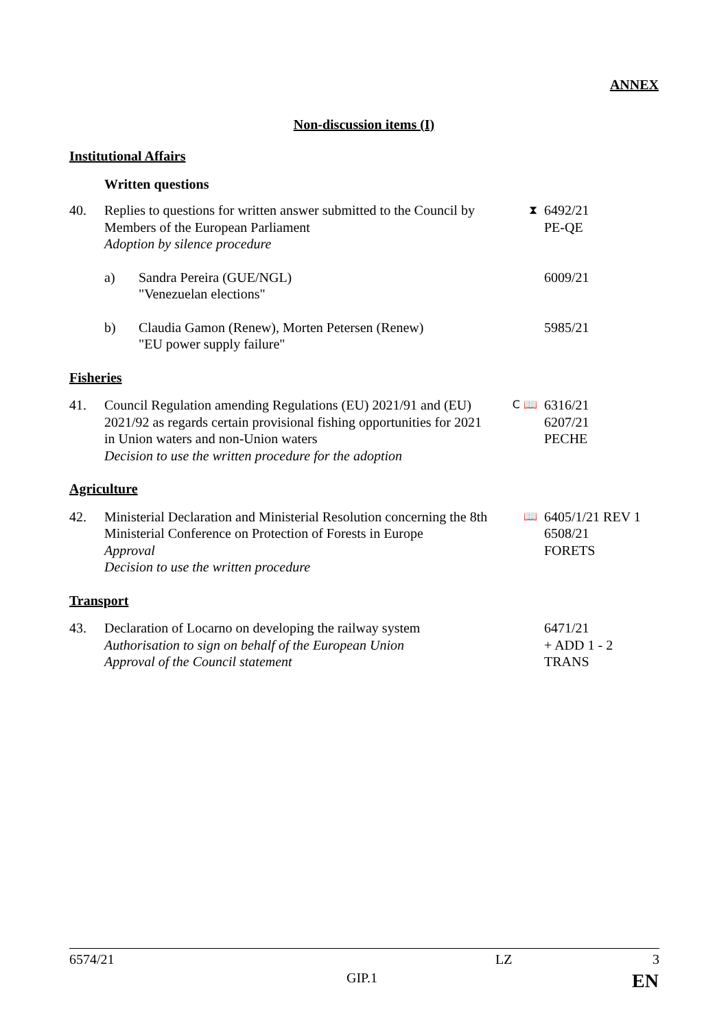ANNEX
Non-discussion items (I)
Institutional Affairs
Written questions
40. Replies to questions for written answer submitted to the Council by Members of the European Parliament
Adoption by silence procedure
⧗
6492/21
PE-QE
a) Sandra Pereira (GUE/NGL)
"Venezuelan elections"
6009/21
b) Claudia Gamon (Renew), Morten Petersen (Renew)
"EU power supply failure"
5985/21
Fisheries
41. Council Regulation amending Regulations (EU) 2021/91 and (EU) 2021/92 as regards certain provisional fishing opportunities for 2021 in Union waters and non-Union waters
Decision to use the written procedure for the adoption
C 📖
6316/21
6207/21
PECHE
Agriculture
42. Ministerial Declaration and Ministerial Resolution concerning the 8th Ministerial Conference on Protection of Forests in Europe
Approval
Decision to use the written procedure
📖
6405/1/21 REV 1
6508/21
FORETS
Transport
43. Declaration of Locarno on developing the railway system
Authorisation to sign on behalf of the European Union
Approval of the Council statement
6471/21
+ ADD 1 - 2
TRANS
6574/21 LZ 3
GIP.1 EN